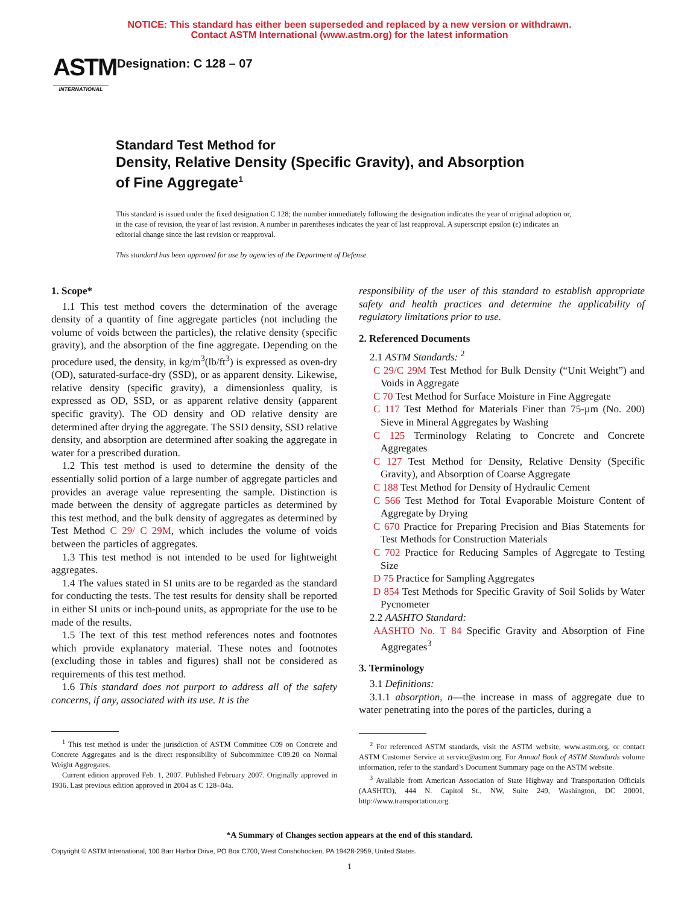NOTICE: This standard has either been superseded and replaced by a new version or withdrawn.
Contact ASTM International (www.astm.org) for the latest information
ASTM
INTERNATIONAL
Designation: C 128 – 07
Standard Test Method for
Density, Relative Density (Specific Gravity), and Absorption
of Fine Aggregate<sup>1</sup>
This standard is issued under the fixed designation C 128; the number immediately following the designation indicates the year of original adoption or, in the case of revision, the year of last revision. A number in parentheses indicates the year of last reapproval. A superscript epsilon (ε) indicates an editorial change since the last revision or reapproval.
This standard has been approved for use by agencies of the Department of Defense.
1. Scope*
1.1 This test method covers the determination of the average density of a quantity of fine aggregate particles (not including the volume of voids between the particles), the relative density (specific gravity), and the absorption of the fine aggregate. Depending on the procedure used, the density, in kg/m<sup>3</sup>(lb/ft<sup>3</sup>) is expressed as oven-dry (OD), saturated-surface-dry (SSD), or as apparent density. Likewise, relative density (specific gravity), a dimensionless quality, is expressed as OD, SSD, or as apparent relative density (apparent specific gravity). The OD density and OD relative density are determined after drying the aggregate. The SSD density, SSD relative density, and absorption are determined after soaking the aggregate in water for a prescribed duration.
1.2 This test method is used to determine the density of the essentially solid portion of a large number of aggregate particles and provides an average value representing the sample. Distinction is made between the density of aggregate particles as determined by this test method, and the bulk density of aggregates as determined by Test Method C 29/ C 29M, which includes the volume of voids between the particles of aggregates.
1.3 This test method is not intended to be used for lightweight aggregates.
1.4 The values stated in SI units are to be regarded as the standard for conducting the tests. The test results for density shall be reported in either SI units or inch-pound units, as appropriate for the use to be made of the results.
1.5 The text of this test method references notes and footnotes which provide explanatory material. These notes and footnotes (excluding those in tables and figures) shall not be considered as requirements of this test method.
1.6 This standard does not purport to address all of the safety concerns, if any, associated with its use. It is the
<sup>1</sup> This test method is under the jurisdiction of ASTM Committee C09 on Concrete and Concrete Aggregates and is the direct responsibility of Subcommittee C09.20 on Normal Weight Aggregates.
Current edition approved Feb. 1, 2007. Published February 2007. Originally approved in 1936. Last previous edition approved in 2004 as C 128–04a.
responsibility of the user of this standard to establish appropriate safety and health practices and determine the applicability of regulatory limitations prior to use.
2. Referenced Documents
2.1 ASTM Standards: <sup>2</sup>
C 29/C 29M Test Method for Bulk Density (“Unit Weight”) and Voids in Aggregate
C 70 Test Method for Surface Moisture in Fine Aggregate
C 117 Test Method for Materials Finer than 75-µm (No. 200) Sieve in Mineral Aggregates by Washing
C 125 Terminology Relating to Concrete and Concrete Aggregates
C 127 Test Method for Density, Relative Density (Specific Gravity), and Absorption of Coarse Aggregate
C 188 Test Method for Density of Hydraulic Cement
C 566 Test Method for Total Evaporable Moisture Content of Aggregate by Drying
C 670 Practice for Preparing Precision and Bias Statements for Test Methods for Construction Materials
C 702 Practice for Reducing Samples of Aggregate to Testing Size
D 75 Practice for Sampling Aggregates
D 854 Test Methods for Specific Gravity of Soil Solids by Water Pycnometer
2.2 AASHTO Standard:
AASHTO No. T 84 Specific Gravity and Absorption of Fine Aggregates<sup>3</sup>
3. Terminology
3.1 Definitions:
3.1.1 absorption, n—the increase in mass of aggregate due to water penetrating into the pores of the particles, during a
<sup>2</sup> For referenced ASTM standards, visit the ASTM website, www.astm.org, or contact ASTM Customer Service at service@astm.org. For Annual Book of ASTM Standards volume information, refer to the standard’s Document Summary page on the ASTM website.
<sup>3</sup> Available from American Association of State Highway and Transportation Officials (AASHTO), 444 N. Capitol St., NW, Suite 249, Washington, DC 20001, http://www.transportation.org.
*A Summary of Changes section appears at the end of this standard.
Copyright © ASTM International, 100 Barr Harbor Drive, PO Box C700, West Conshohocken, PA 19428-2959, United States.
1